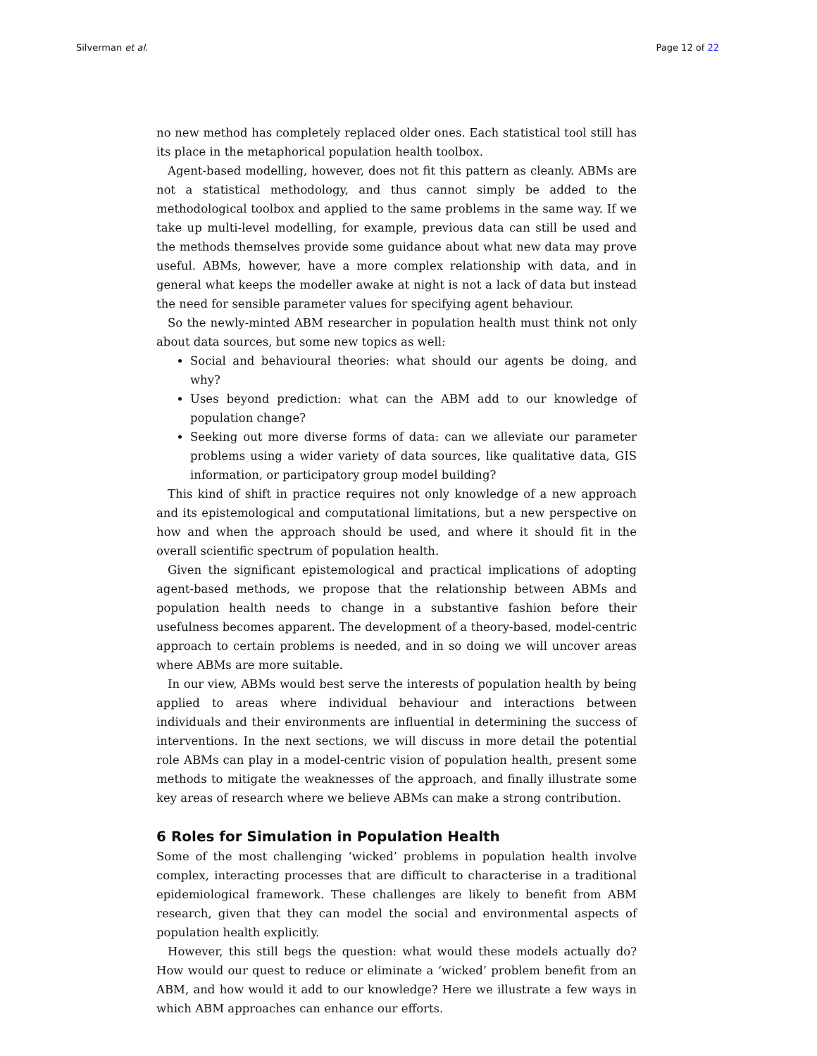Silverman et al. Page 12 of 22
no new method has completely replaced older ones. Each statistical tool still has its place in the metaphorical population health toolbox.
Agent-based modelling, however, does not fit this pattern as cleanly. ABMs are not a statistical methodology, and thus cannot simply be added to the methodological toolbox and applied to the same problems in the same way. If we take up multi-level modelling, for example, previous data can still be used and the methods themselves provide some guidance about what new data may prove useful. ABMs, however, have a more complex relationship with data, and in general what keeps the modeller awake at night is not a lack of data but instead the need for sensible parameter values for specifying agent behaviour.
So the newly-minted ABM researcher in population health must think not only about data sources, but some new topics as well:
Social and behavioural theories: what should our agents be doing, and why?
Uses beyond prediction: what can the ABM add to our knowledge of population change?
Seeking out more diverse forms of data: can we alleviate our parameter problems using a wider variety of data sources, like qualitative data, GIS information, or participatory group model building?
This kind of shift in practice requires not only knowledge of a new approach and its epistemological and computational limitations, but a new perspective on how and when the approach should be used, and where it should fit in the overall scientific spectrum of population health.
Given the significant epistemological and practical implications of adopting agent-based methods, we propose that the relationship between ABMs and population health needs to change in a substantive fashion before their usefulness becomes apparent. The development of a theory-based, model-centric approach to certain problems is needed, and in so doing we will uncover areas where ABMs are more suitable.
In our view, ABMs would best serve the interests of population health by being applied to areas where individual behaviour and interactions between individuals and their environments are influential in determining the success of interventions. In the next sections, we will discuss in more detail the potential role ABMs can play in a model-centric vision of population health, present some methods to mitigate the weaknesses of the approach, and finally illustrate some key areas of research where we believe ABMs can make a strong contribution.
6 Roles for Simulation in Population Health
Some of the most challenging ‘wicked’ problems in population health involve complex, interacting processes that are difficult to characterise in a traditional epidemiological framework. These challenges are likely to benefit from ABM research, given that they can model the social and environmental aspects of population health explicitly.
However, this still begs the question: what would these models actually do? How would our quest to reduce or eliminate a ‘wicked’ problem benefit from an ABM, and how would it add to our knowledge? Here we illustrate a few ways in which ABM approaches can enhance our efforts.